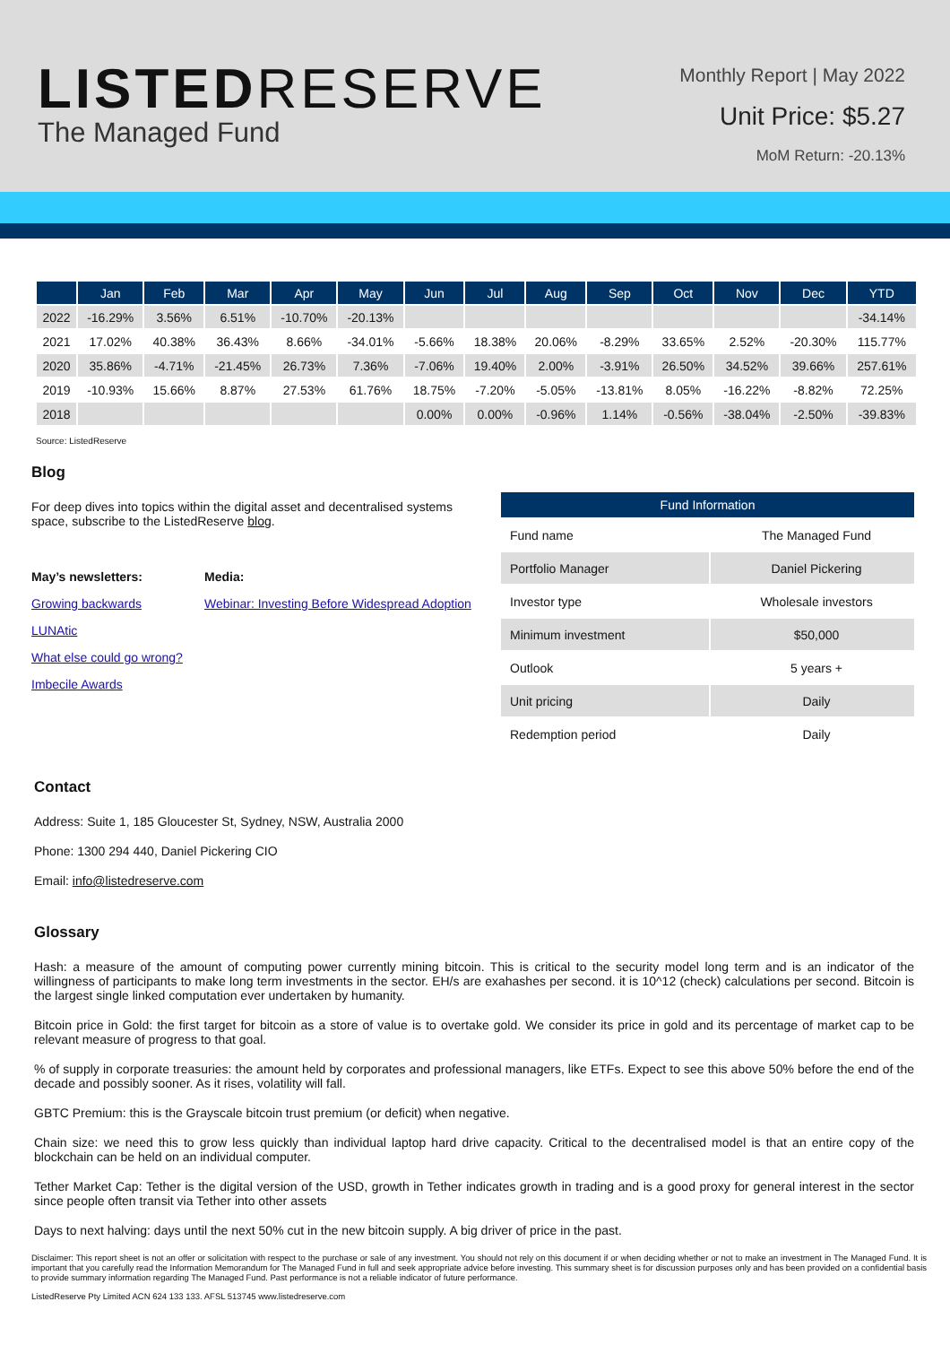LISTEDRESERVE
The Managed Fund
Monthly Report | May 2022
Unit Price: $5.27
MoM Return: -20.13%
| | Jan | Feb | Mar | Apr | May | Jun | Jul | Aug | Sep | Oct | Nov | Dec | YTD |
| --- | --- | --- | --- | --- | --- | --- | --- | --- | --- | --- | --- | --- | --- |
| 2022 | -16.29% | 3.56% | 6.51% | -10.70% | -20.13% | | | | | | | | -34.14% |
| 2021 | 17.02% | 40.38% | 36.43% | 8.66% | -34.01% | -5.66% | 18.38% | 20.06% | -8.29% | 33.65% | 2.52% | -20.30% | 115.77% |
| 2020 | 35.86% | -4.71% | -21.45% | 26.73% | 7.36% | -7.06% | 19.40% | 2.00% | -3.91% | 26.50% | 34.52% | 39.66% | 257.61% |
| 2019 | -10.93% | 15.66% | 8.87% | 27.53% | 61.76% | 18.75% | -7.20% | -5.05% | -13.81% | 8.05% | -16.22% | -8.82% | 72.25% |
| 2018 | | | | | | 0.00% | 0.00% | -0.96% | 1.14% | -0.56% | -38.04% | -2.50% | -39.83% |
Source: ListedReserve
Blog
For deep dives into topics within the digital asset and decentralised systems space, subscribe to the ListedReserve blog.
May’s newsletters:
Growing backwards
LUNAtic
What else could go wrong?
Imbecile Awards
Media:
Webinar: Investing Before Widespread Adoption
| Fund Information | |
| --- | --- |
| Fund name | The Managed Fund |
| Portfolio Manager | Daniel Pickering |
| Investor type | Wholesale investors |
| Minimum investment | $50,000 |
| Outlook | 5 years + |
| Unit pricing | Daily |
| Redemption period | Daily |
Contact
Address: Suite 1, 185 Gloucester St, Sydney, NSW, Australia 2000
Phone: 1300 294 440, Daniel Pickering CIO
Email: info@listedreserve.com
Glossary
Hash: a measure of the amount of computing power currently mining bitcoin. This is critical to the security model long term and is an indicator of the willingness of participants to make long term investments in the sector. EH/s are exahashes per second. it is 10^12 (check) calculations per second. Bitcoin is the largest single linked computation ever undertaken by humanity.
Bitcoin price in Gold: the first target for bitcoin as a store of value is to overtake gold. We consider its price in gold and its percentage of market cap to be relevant measure of progress to that goal.
% of supply in corporate treasuries: the amount held by corporates and professional managers, like ETFs. Expect to see this above 50% before the end of the decade and possibly sooner. As it rises, volatility will fall.
GBTC Premium: this is the Grayscale bitcoin trust premium (or deficit) when negative.
Chain size: we need this to grow less quickly than individual laptop hard drive capacity. Critical to the decentralised model is that an entire copy of the blockchain can be held on an individual computer.
Tether Market Cap: Tether is the digital version of the USD, growth in Tether indicates growth in trading and is a good proxy for general interest in the sector since people often transit via Tether into other assets
Days to next halving: days until the next 50% cut in the new bitcoin supply. A big driver of price in the past.
Disclaimer: This report sheet is not an offer or solicitation with respect to the purchase or sale of any investment. You should not rely on this document if or when deciding whether or not to make an investment in The Managed Fund. It is important that you carefully read the Information Memorandum for The Managed Fund in full and seek appropriate advice before investing. This summary sheet is for discussion purposes only and has been provided on a confidential basis to provide summary information regarding The Managed Fund. Past performance is not a reliable indicator of future performance.
ListedReserve Pty Limited ACN 624 133 133. AFSL 513745 www.listedreserve.com